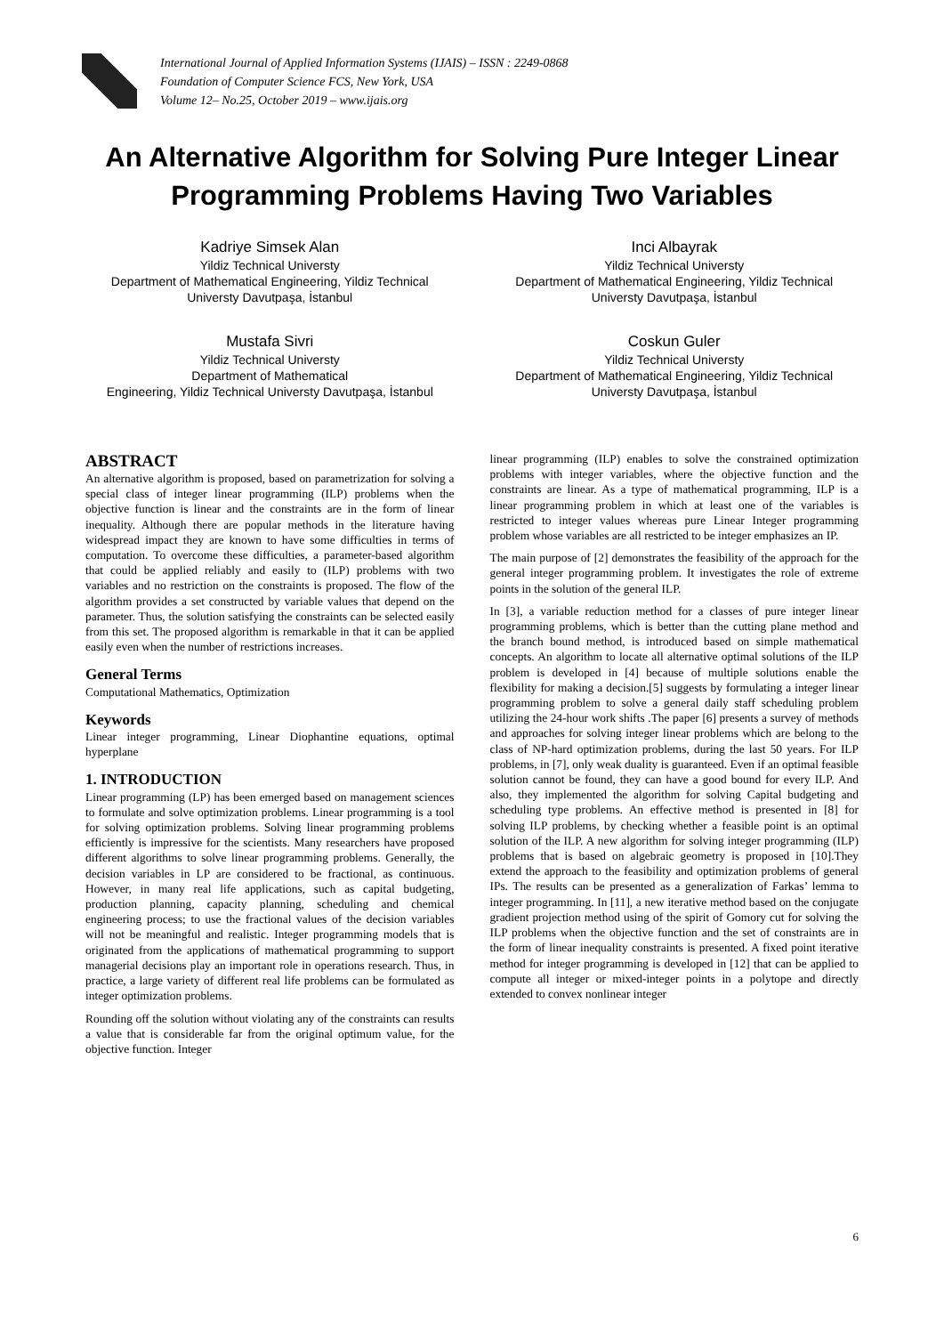International Journal of Applied Information Systems (IJAIS) – ISSN : 2249-0868
Foundation of Computer Science FCS, New York, USA
Volume 12– No.25, October 2019 – www.ijais.org
An Alternative Algorithm for Solving Pure Integer Linear Programming Problems Having Two Variables
Kadriye Simsek Alan
Yildiz Technical Universty
Department of Mathematical Engineering, Yildiz Technical Universty Davutpaşa, İstanbul
Inci Albayrak
Yildiz Technical Universty
Department of Mathematical Engineering, Yildiz Technical Universty Davutpaşa, İstanbul
Mustafa Sivri
Yildiz Technical Universty
Department of Mathematical
Engineering, Yildiz Technical Universty Davutpaşa, İstanbul
Coskun Guler
Yildiz Technical Universty
Department of Mathematical Engineering, Yildiz Technical Universty Davutpaşa, İstanbul
ABSTRACT
An alternative algorithm is proposed, based on parametrization for solving a special class of integer linear programming (ILP) problems when the objective function is linear and the constraints are in the form of linear inequality. Although there are popular methods in the literature having widespread impact they are known to have some difficulties in terms of computation. To overcome these difficulties, a parameter-based algorithm that could be applied reliably and easily to (ILP) problems with two variables and no restriction on the constraints is proposed. The flow of the algorithm provides a set constructed by variable values that depend on the parameter. Thus, the solution satisfying the constraints can be selected easily from this set. The proposed algorithm is remarkable in that it can be applied easily even when the number of restrictions increases.
General Terms
Computational Mathematics, Optimization
Keywords
Linear integer programming, Linear Diophantine equations, optimal hyperplane
1. INTRODUCTION
Linear programming (LP) has been emerged based on management sciences to formulate and solve optimization problems. Linear programming is a tool for solving optimization problems. Solving linear programming problems efficiently is impressive for the scientists. Many researchers have proposed different algorithms to solve linear programming problems. Generally, the decision variables in LP are considered to be fractional, as continuous. However, in many real life applications, such as capital budgeting, production planning, capacity planning, scheduling and chemical engineering process; to use the fractional values of the decision variables will not be meaningful and realistic. Integer programming models that is originated from the applications of mathematical programming to support managerial decisions play an important role in operations research. Thus, in practice, a large variety of different real life problems can be formulated as integer optimization problems.
Rounding off the solution without violating any of the constraints can results a value that is considerable far from the original optimum value, for the objective function. Integer
linear programming (ILP) enables to solve the constrained optimization problems with integer variables, where the objective function and the constraints are linear. As a type of mathematical programming, ILP is a linear programming problem in which at least one of the variables is restricted to integer values whereas pure Linear Integer programming problem whose variables are all restricted to be integer emphasizes an IP.
The main purpose of [2] demonstrates the feasibility of the approach for the general integer programming problem. It investigates the role of extreme points in the solution of the general ILP.
In [3], a variable reduction method for a classes of pure integer linear programming problems, which is better than the cutting plane method and the branch bound method, is introduced based on simple mathematical concepts. An algorithm to locate all alternative optimal solutions of the ILP problem is developed in [4] because of multiple solutions enable the flexibility for making a decision.[5] suggests by formulating a integer linear programming problem to solve a general daily staff scheduling problem utilizing the 24-hour work shifts .The paper [6] presents a survey of methods and approaches for solving integer linear problems which are belong to the class of NP-hard optimization problems, during the last 50 years. For ILP problems, in [7], only weak duality is guaranteed. Even if an optimal feasible solution cannot be found, they can have a good bound for every ILP. And also, they implemented the algorithm for solving Capital budgeting and scheduling type problems. An effective method is presented in [8] for solving ILP problems, by checking whether a feasible point is an optimal solution of the ILP. A new algorithm for solving integer programming (ILP) problems that is based on algebraic geometry is proposed in [10].They extend the approach to the feasibility and optimization problems of general IPs. The results can be presented as a generalization of Farkas’ lemma to integer programming. In [11], a new iterative method based on the conjugate gradient projection method using of the spirit of Gomory cut for solving the ILP problems when the objective function and the set of constraints are in the form of linear inequality constraints is presented. A fixed point iterative method for integer programming is developed in [12] that can be applied to compute all integer or mixed-integer points in a polytope and directly extended to convex nonlinear integer
6